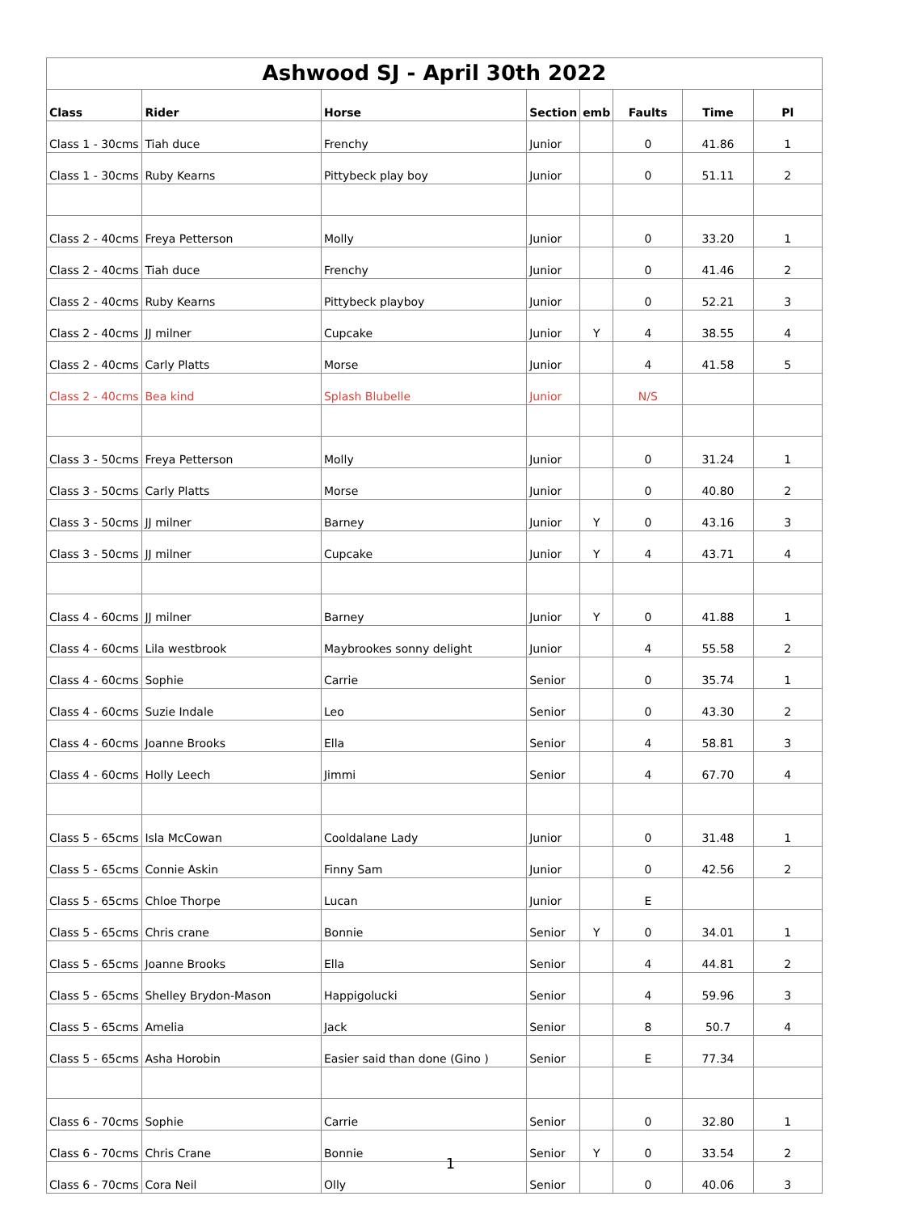| Ashwood SJ - April 30th 2022 | | | | | | | |
| Class | Rider | Horse | Section | emb | Faults | Time | Pl |
| Class 1 - 30cms | Tiah duce | Frenchy | Junior | | 0 | 41.86 | 1 |
| Class 1 - 30cms | Ruby Kearns | Pittybeck play boy | Junior | | 0 | 51.11 | 2 |
| Class 2 - 40cms | Freya Petterson | Molly | Junior | | 0 | 33.20 | 1 |
| Class 2 - 40cms | Tiah duce | Frenchy | Junior | | 0 | 41.46 | 2 |
| Class 2 - 40cms | Ruby Kearns | Pittybeck playboy | Junior | | 0 | 52.21 | 3 |
| Class 2 - 40cms | JJ milner | Cupcake | Junior | Y | 4 | 38.55 | 4 |
| Class 2 - 40cms | Carly Platts | Morse | Junior | | 4 | 41.58 | 5 |
| Class 2 - 40cms | Bea kind | Splash Blubelle | Junior | | N/S | | |
| Class 3 - 50cms | Freya Petterson | Molly | Junior | | 0 | 31.24 | 1 |
| Class 3 - 50cms | Carly Platts | Morse | Junior | | 0 | 40.80 | 2 |
| Class 3 - 50cms | JJ milner | Barney | Junior | Y | 0 | 43.16 | 3 |
| Class 3 - 50cms | JJ milner | Cupcake | Junior | Y | 4 | 43.71 | 4 |
| Class 4 - 60cms | JJ milner | Barney | Junior | Y | 0 | 41.88 | 1 |
| Class 4 - 60cms | Lila westbrook | Maybrookes sonny delight | Junior | | 4 | 55.58 | 2 |
| Class 4 - 60cms | Sophie | Carrie | Senior | | 0 | 35.74 | 1 |
| Class 4 - 60cms | Suzie Indale | Leo | Senior | | 0 | 43.30 | 2 |
| Class 4 - 60cms | Joanne Brooks | Ella | Senior | | 4 | 58.81 | 3 |
| Class 4 - 60cms | Holly Leech | Jimmi | Senior | | 4 | 67.70 | 4 |
| Class 5 - 65cms | Isla McCowan | Cooldalane Lady | Junior | | 0 | 31.48 | 1 |
| Class 5 - 65cms | Connie Askin | Finny Sam | Junior | | 0 | 42.56 | 2 |
| Class 5 - 65cms | Chloe Thorpe | Lucan | Junior | | E | | |
| Class 5 - 65cms | Chris crane | Bonnie | Senior | Y | 0 | 34.01 | 1 |
| Class 5 - 65cms | Joanne Brooks | Ella | Senior | | 4 | 44.81 | 2 |
| Class 5 - 65cms | Shelley Brydon-Mason | Happigolucki | Senior | | 4 | 59.96 | 3 |
| Class 5 - 65cms | Amelia | Jack | Senior | | 8 | 50.7 | 4 |
| Class 5 - 65cms | Asha Horobin | Easier said than done (Gino ) | Senior | | E | 77.34 | |
| Class 6 - 70cms | Sophie | Carrie | Senior | | 0 | 32.80 | 1 |
| Class 6 - 70cms | Chris Crane | Bonnie | Senior | Y | 0 | 33.54 | 2 |
| Class 6 - 70cms | Cora Neil | Olly | Senior | | 0 | 40.06 | 3 |
1